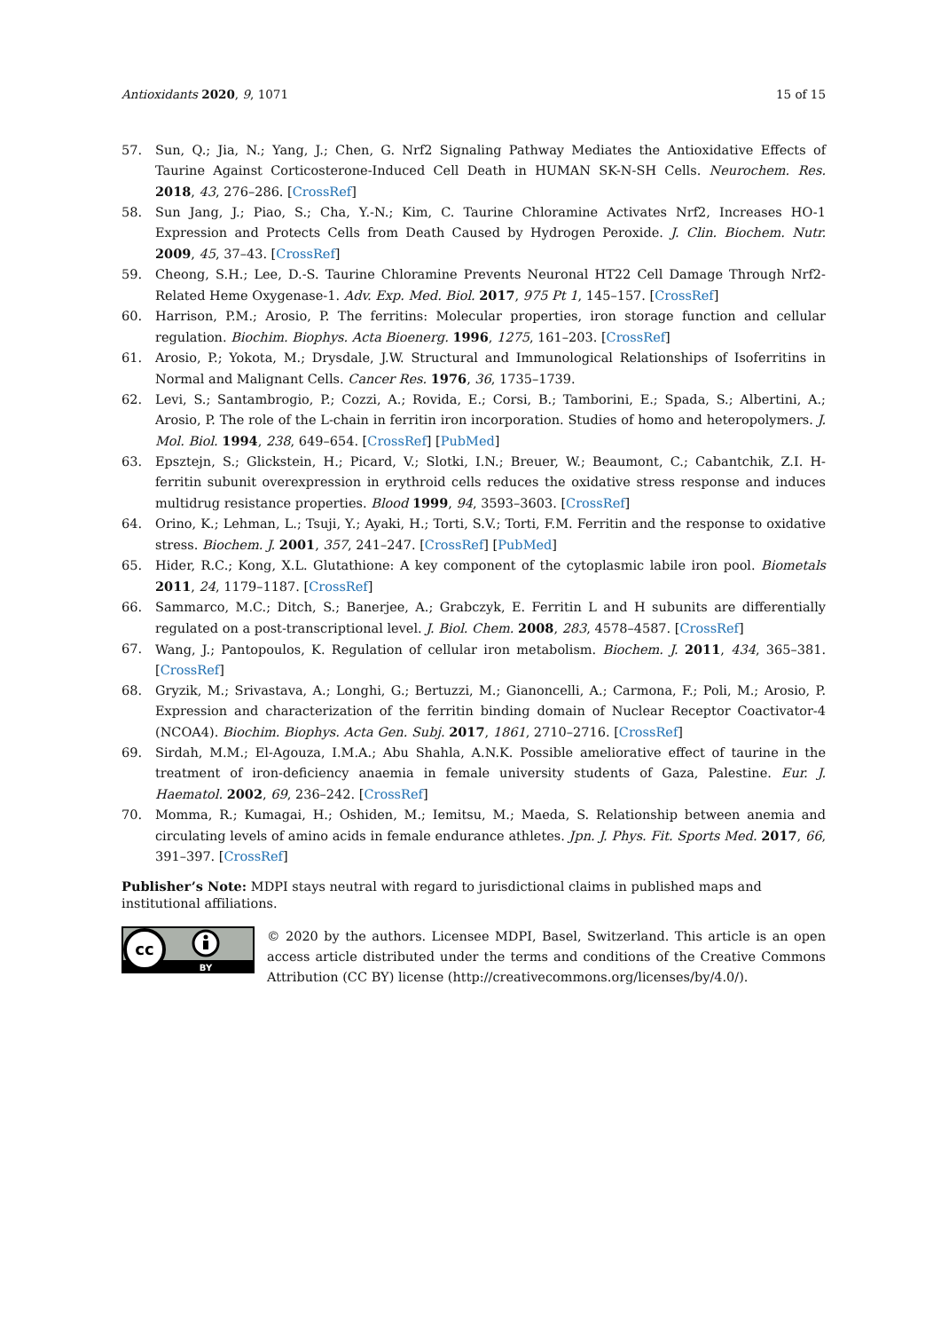Antioxidants 2020, 9, 1071 15 of 15
57. Sun, Q.; Jia, N.; Yang, J.; Chen, G. Nrf2 Signaling Pathway Mediates the Antioxidative Effects of Taurine Against Corticosterone-Induced Cell Death in HUMAN SK-N-SH Cells. Neurochem. Res. 2018, 43, 276–286. [CrossRef]
58. Sun Jang, J.; Piao, S.; Cha, Y.-N.; Kim, C. Taurine Chloramine Activates Nrf2, Increases HO-1 Expression and Protects Cells from Death Caused by Hydrogen Peroxide. J. Clin. Biochem. Nutr. 2009, 45, 37–43. [CrossRef]
59. Cheong, S.H.; Lee, D.-S. Taurine Chloramine Prevents Neuronal HT22 Cell Damage Through Nrf2-Related Heme Oxygenase-1. Adv. Exp. Med. Biol. 2017, 975 Pt 1, 145–157. [CrossRef]
60. Harrison, P.M.; Arosio, P. The ferritins: Molecular properties, iron storage function and cellular regulation. Biochim. Biophys. Acta Bioenerg. 1996, 1275, 161–203. [CrossRef]
61. Arosio, P.; Yokota, M.; Drysdale, J.W. Structural and Immunological Relationships of Isoferritins in Normal and Malignant Cells. Cancer Res. 1976, 36, 1735–1739.
62. Levi, S.; Santambrogio, P.; Cozzi, A.; Rovida, E.; Corsi, B.; Tamborini, E.; Spada, S.; Albertini, A.; Arosio, P. The role of the L-chain in ferritin iron incorporation. Studies of homo and heteropolymers. J. Mol. Biol. 1994, 238, 649–654. [CrossRef] [PubMed]
63. Epsztejn, S.; Glickstein, H.; Picard, V.; Slotki, I.N.; Breuer, W.; Beaumont, C.; Cabantchik, Z.I. H-ferritin subunit overexpression in erythroid cells reduces the oxidative stress response and induces multidrug resistance properties. Blood 1999, 94, 3593–3603. [CrossRef]
64. Orino, K.; Lehman, L.; Tsuji, Y.; Ayaki, H.; Torti, S.V.; Torti, F.M. Ferritin and the response to oxidative stress. Biochem. J. 2001, 357, 241–247. [CrossRef] [PubMed]
65. Hider, R.C.; Kong, X.L. Glutathione: A key component of the cytoplasmic labile iron pool. Biometals 2011, 24, 1179–1187. [CrossRef]
66. Sammarco, M.C.; Ditch, S.; Banerjee, A.; Grabczyk, E. Ferritin L and H subunits are differentially regulated on a post-transcriptional level. J. Biol. Chem. 2008, 283, 4578–4587. [CrossRef]
67. Wang, J.; Pantopoulos, K. Regulation of cellular iron metabolism. Biochem. J. 2011, 434, 365–381. [CrossRef]
68. Gryzik, M.; Srivastava, A.; Longhi, G.; Bertuzzi, M.; Gianoncelli, A.; Carmona, F.; Poli, M.; Arosio, P. Expression and characterization of the ferritin binding domain of Nuclear Receptor Coactivator-4 (NCOA4). Biochim. Biophys. Acta Gen. Subj. 2017, 1861, 2710–2716. [CrossRef]
69. Sirdah, M.M.; El-Agouza, I.M.A.; Abu Shahla, A.N.K. Possible ameliorative effect of taurine in the treatment of iron-deficiency anaemia in female university students of Gaza, Palestine. Eur. J. Haematol. 2002, 69, 236–242. [CrossRef]
70. Momma, R.; Kumagai, H.; Oshiden, M.; Iemitsu, M.; Maeda, S. Relationship between anemia and circulating levels of amino acids in female endurance athletes. Jpn. J. Phys. Fit. Sports Med. 2017, 66, 391–397. [CrossRef]
Publisher’s Note: MDPI stays neutral with regard to jurisdictional claims in published maps and institutional affiliations.
cc
BY
© 2020 by the authors. Licensee MDPI, Basel, Switzerland. This article is an open access article distributed under the terms and conditions of the Creative Commons Attribution (CC BY) license (http://creativecommons.org/licenses/by/4.0/).